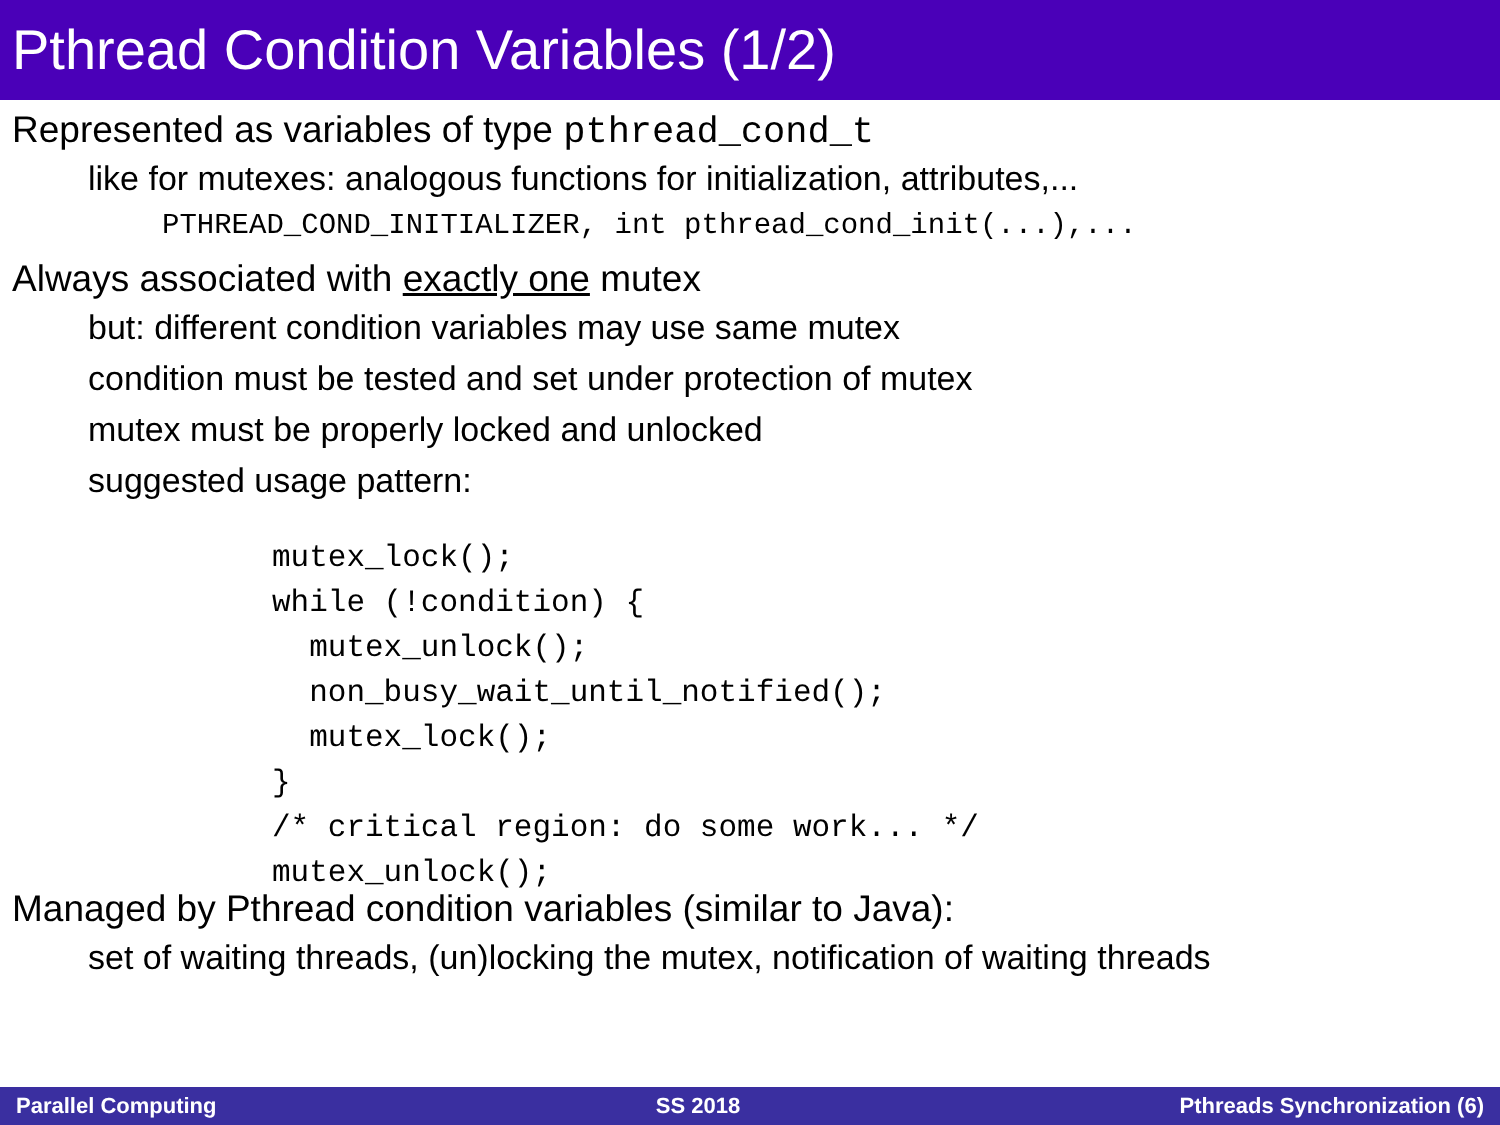Pthread Condition Variables (1/2)
Represented as variables of type pthread_cond_t
like for mutexes: analogous functions for initialization, attributes,...
PTHREAD_COND_INITIALIZER, int pthread_cond_init(...),...
Always associated with exactly one mutex
but: different condition variables may use same mutex
condition must be tested and set under protection of mutex
mutex must be properly locked and unlocked
suggested usage pattern:
mutex_lock();
while (!condition) {
  mutex_unlock();
  non_busy_wait_until_notified();
  mutex_lock();
}
/* critical region: do some work... */
mutex_unlock();
Managed by Pthread condition variables (similar to Java):
set of waiting threads, (un)locking the mutex, notification of waiting threads
Parallel Computing SS 2018 Pthreads Synchronization (6)